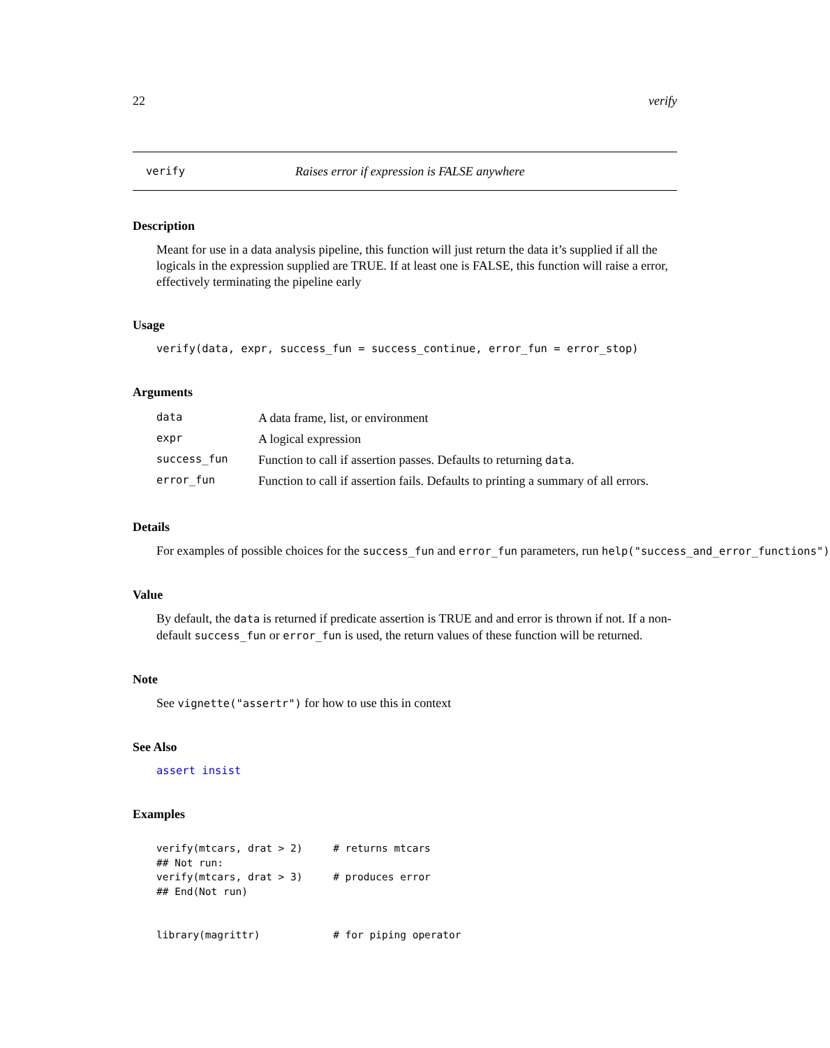22 verify
verify Raises error if expression is FALSE anywhere
Description
Meant for use in a data analysis pipeline, this function will just return the data it’s supplied if all the logicals in the expression supplied are TRUE. If at least one is FALSE, this function will raise a error, effectively terminating the pipeline early
Usage
verify(data, expr, success_fun = success_continue, error_fun = error_stop)
Arguments
| data | A data frame, list, or environment |
| expr | A logical expression |
| success_fun | Function to call if assertion passes. Defaults to returning data . |
| error_fun | Function to call if assertion fails. Defaults to printing a summary of all errors. |
Details
For examples of possible choices for the success_fun and error_fun parameters, run help("success_and_error_functions")
Value
By default, the data is returned if predicate assertion is TRUE and and error is thrown if not. If a non-default success_fun or error_fun is used, the return values of these function will be returned.
Note
See vignette("assertr") for how to use this in context
See Also
assert insist
Examples
verify(mtcars, drat > 2)     # returns mtcars
## Not run: 
verify(mtcars, drat > 3)     # produces error
## End(Not run)


library(magrittr)            # for piping operator